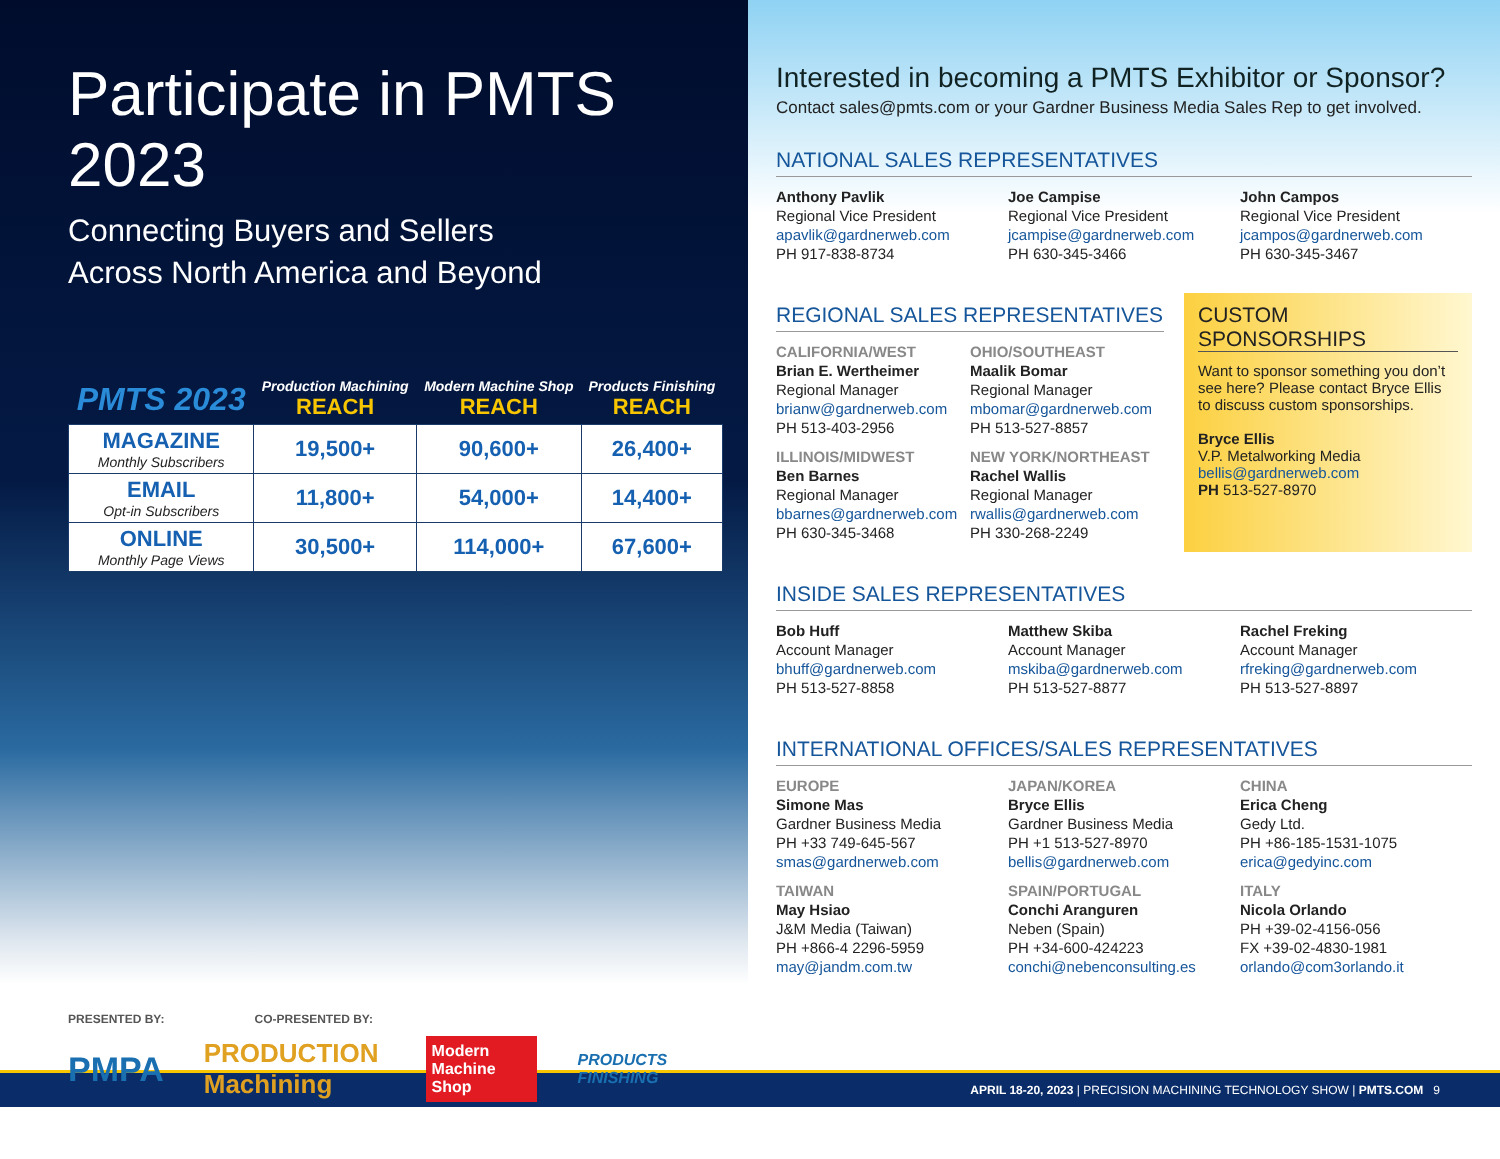Participate in PMTS 2023
Connecting Buyers and Sellers
Across North America and Beyond
| PMTS 2023 | Production Machining REACH | Modern Machine Shop REACH | Products Finishing REACH |
| --- | --- | --- | --- |
| MAGAZINE Monthly Subscribers | 19,500+ | 90,600+ | 26,400+ |
| EMAIL Opt-in Subscribers | 11,800+ | 54,000+ | 14,400+ |
| ONLINE Monthly Page Views | 30,500+ | 114,000+ | 67,600+ |
PRESENTED BY: CO-PRESENTED BY:
PMPA PRODUCTION Machining Modern Machine Shop PRODUCTS FINISHING
Interested in becoming a PMTS Exhibitor or Sponsor?
Contact sales@pmts.com or your Gardner Business Media Sales Rep to get involved.
NATIONAL SALES REPRESENTATIVES
Anthony Pavlik
Regional Vice President
apavlik@gardnerweb.com
PH 917-838-8734
Joe Campise
Regional Vice President
jcampise@gardnerweb.com
PH 630-345-3466
John Campos
Regional Vice President
jcampos@gardnerweb.com
PH 630-345-3467
REGIONAL SALES REPRESENTATIVES
CALIFORNIA/WEST
Brian E. Wertheimer
Regional Manager
brianw@gardnerweb.com
PH 513-403-2956
OHIO/SOUTHEAST
Maalik Bomar
Regional Manager
mbomar@gardnerweb.com
PH 513-527-8857
ILLINOIS/MIDWEST
Ben Barnes
Regional Manager
bbarnes@gardnerweb.com
PH 630-345-3468
NEW YORK/NORTHEAST
Rachel Wallis
Regional Manager
rwallis@gardnerweb.com
PH 330-268-2249
CUSTOM SPONSORSHIPS
Want to sponsor something you don’t see here? Please contact Bryce Ellis to discuss custom sponsorships.
Bryce Ellis
V.P. Metalworking Media
bellis@gardnerweb.com
PH 513-527-8970
INSIDE SALES REPRESENTATIVES
Bob Huff
Account Manager
bhuff@gardnerweb.com
PH 513-527-8858
Matthew Skiba
Account Manager
mskiba@gardnerweb.com
PH 513-527-8877
Rachel Freking
Account Manager
rfreking@gardnerweb.com
PH 513-527-8897
INTERNATIONAL OFFICES/SALES REPRESENTATIVES
EUROPE
Simone Mas
Gardner Business Media
PH +33 749-645-567
smas@gardnerweb.com
JAPAN/KOREA
Bryce Ellis
Gardner Business Media
PH +1 513-527-8970
bellis@gardnerweb.com
CHINA
Erica Cheng
Gedy Ltd.
PH +86-185-1531-1075
erica@gedyinc.com
TAIWAN
May Hsiao
J&M Media (Taiwan)
PH +866-4 2296-5959
may@jandm.com.tw
SPAIN/PORTUGAL
Conchi Aranguren
Neben (Spain)
PH +34-600-424223
conchi@nebenconsulting.es
ITALY
Nicola Orlando
PH +39-02-4156-056
FX +39-02-4830-1981
orlando@com3orlando.it
APRIL 18-20, 2023 | PRECISION MACHINING TECHNOLOGY SHOW | PMTS.COM 9